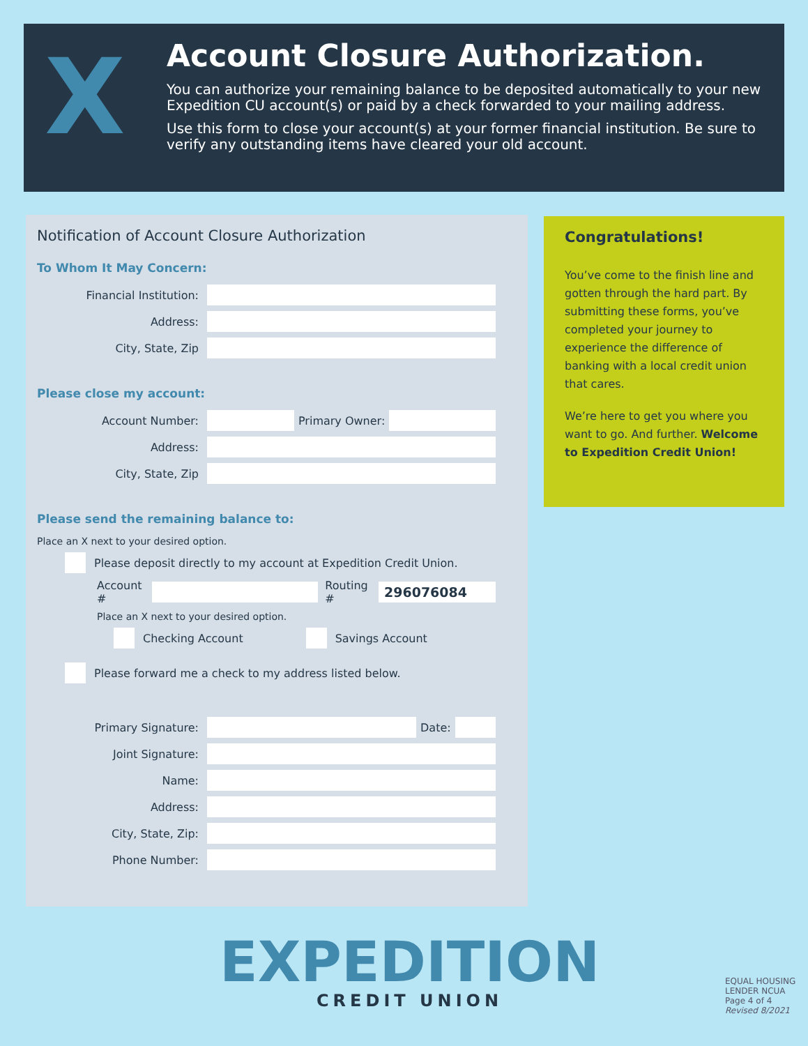X
Account Closure Authorization.
You can authorize your remaining balance to be deposited automatically to your new Expedition CU account(s) or paid by a check forwarded to your mailing address.
Use this form to close your account(s) at your former financial institution. Be sure to verify any outstanding items have cleared your old account.
Notification of Account Closure Authorization
To Whom It May Concern:
Financial Institution:
Address:
City, State, Zip
Please close my account:
Account Number: Primary Owner:
Address:
City, State, Zip
Please send the remaining balance to:
Place an X next to your desired option.
Please deposit directly to my account at Expedition Credit Union.
Account # Routing # 296076084
Place an X next to your desired option.
Checking Account Savings Account
Please forward me a check to my address listed below.
Primary Signature: Date:
Joint Signature:
Name:
Address:
City, State, Zip:
Phone Number:
Congratulations!
You’ve come to the finish line and gotten through the hard part. By submitting these forms, you’ve completed your journey to experience the difference of banking with a local credit union that cares.
We’re here to get you where you want to go. And further. Welcome to Expedition Credit Union!
EXPEDITION
CREDIT UNION
EQUAL HOUSING LENDER NCUA
Page 4 of 4
Revised 8/2021